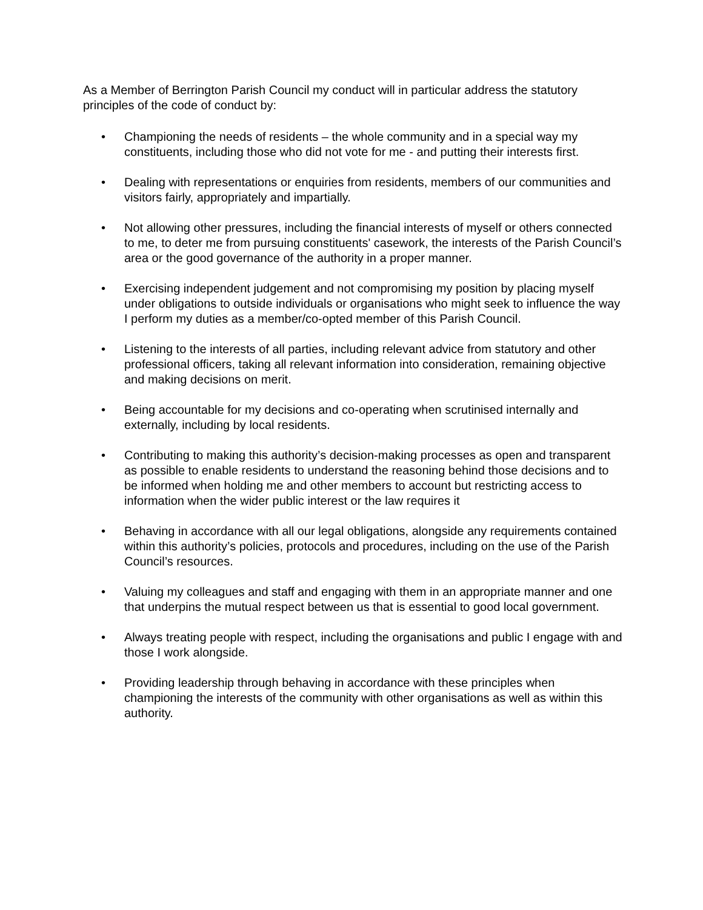As a Member of Berrington Parish Council my conduct will in particular address the statutory principles of the code of conduct by:
• Championing the needs of residents – the whole community and in a special way my constituents, including those who did not vote for me - and putting their interests first.
• Dealing with representations or enquiries from residents, members of our communities and visitors fairly, appropriately and impartially.
• Not allowing other pressures, including the financial interests of myself or others connected to me, to deter me from pursuing constituents' casework, the interests of the Parish Council’s area or the good governance of the authority in a proper manner.
• Exercising independent judgement and not compromising my position by placing myself under obligations to outside individuals or organisations who might seek to influence the way I perform my duties as a member/co-opted member of this Parish Council.
• Listening to the interests of all parties, including relevant advice from statutory and other professional officers, taking all relevant information into consideration, remaining objective and making decisions on merit.
• Being accountable for my decisions and co-operating when scrutinised internally and externally, including by local residents.
• Contributing to making this authority’s decision-making processes as open and transparent as possible to enable residents to understand the reasoning behind those decisions and to be informed when holding me and other members to account but restricting access to information when the wider public interest or the law requires it
• Behaving in accordance with all our legal obligations, alongside any requirements contained within this authority’s policies, protocols and procedures, including on the use of the Parish Council’s resources.
• Valuing my colleagues and staff and engaging with them in an appropriate manner and one that underpins the mutual respect between us that is essential to good local government.
• Always treating people with respect, including the organisations and public I engage with and those I work alongside.
• Providing leadership through behaving in accordance with these principles when championing the interests of the community with other organisations as well as within this authority.